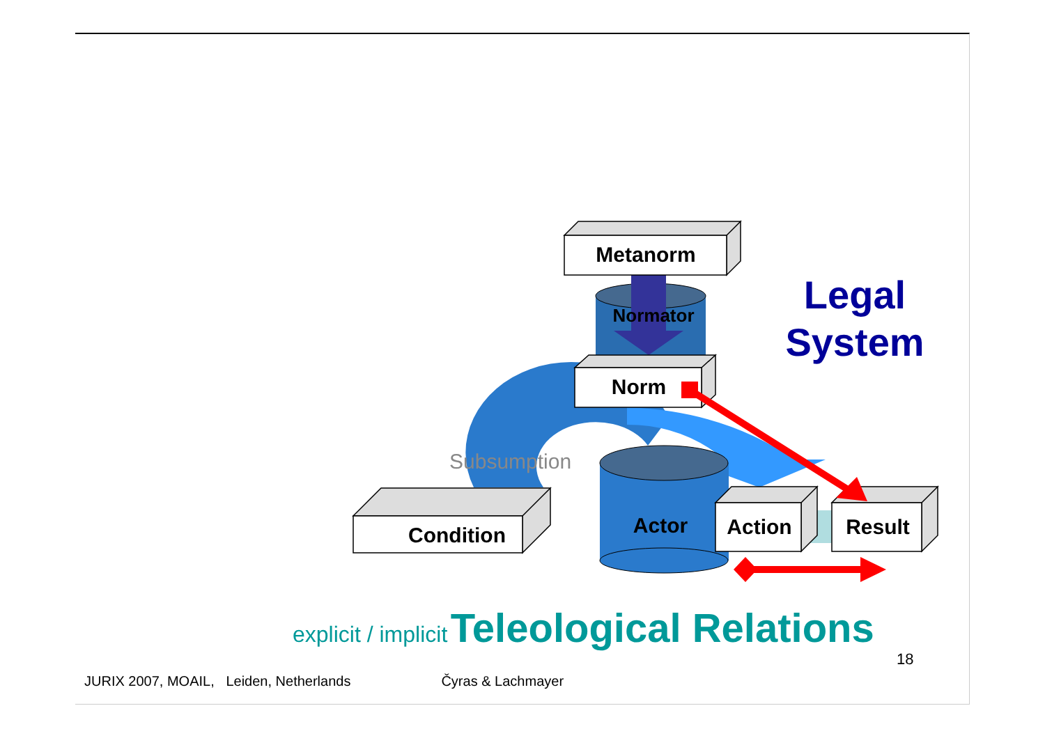Normator
Actor
Metanorm
Norm
Condition
Action
Result
Subsumption
Legal
System
explicit / implicit Teleological Relations
18
JURIX 2007, MOAIL, Leiden, Netherlands Čyras & Lachmayer